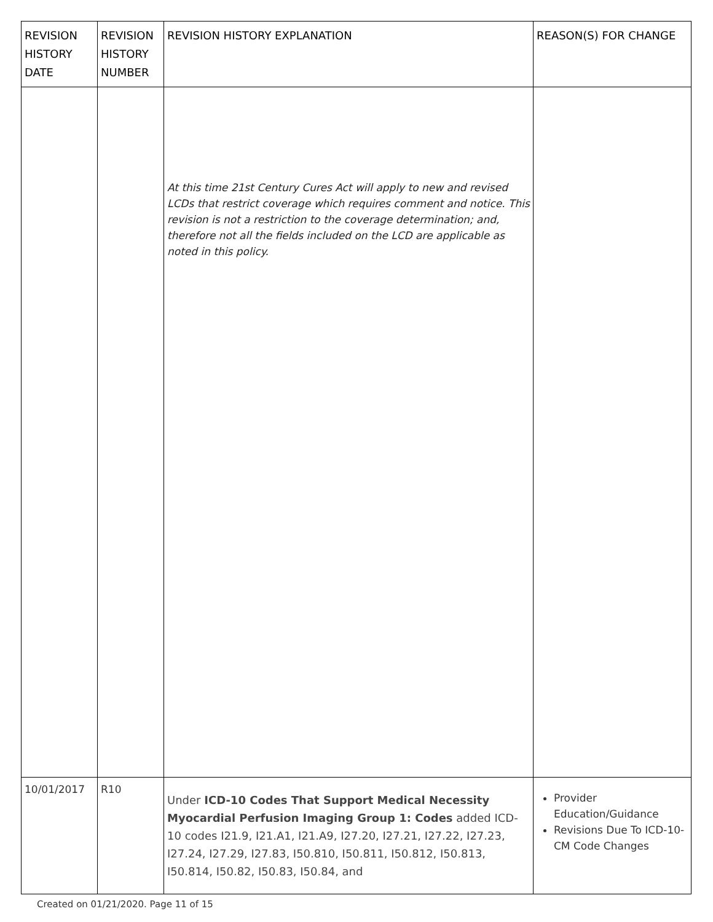| REVISION HISTORY DATE | REVISION HISTORY NUMBER | REVISION HISTORY EXPLANATION | REASON(S) FOR CHANGE |
| --- | --- | --- | --- |
| | | At this time 21st Century Cures Act will apply to new and revised LCDs that restrict coverage which requires comment and notice. This revision is not a restriction to the coverage determination; and, therefore not all the fields included on the LCD are applicable as noted in this policy. | |
| 10/01/2017 | R10 | Under ICD-10 Codes That Support Medical Necessity Myocardial Perfusion Imaging Group 1: Codes added ICD-10 codes I21.9, I21.A1, I21.A9, I27.20, I27.21, I27.22, I27.23, I27.24, I27.29, I27.83, I50.810, I50.811, I50.812, I50.813, I50.814, I50.82, I50.83, I50.84, and | Provider Education/Guidance Revisions Due To ICD-10-CM Code Changes |
Created on 01/21/2020. Page 11 of 15